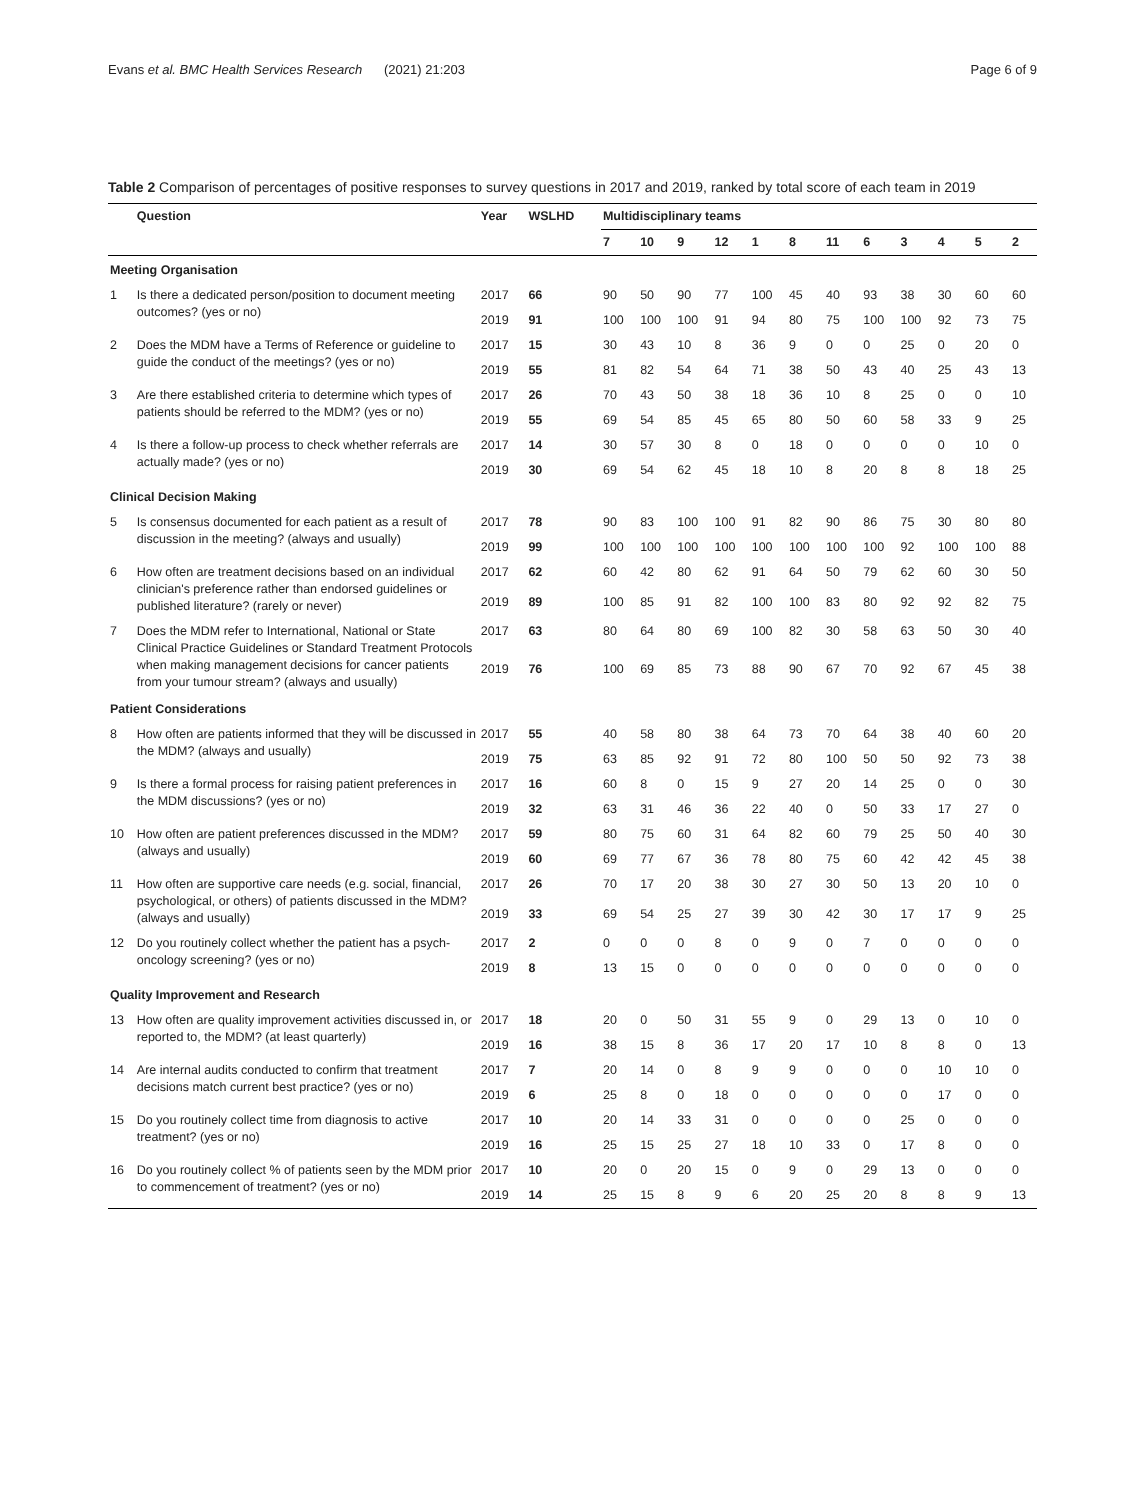Evans et al. BMC Health Services Research (2021) 21:203 Page 6 of 9
Table 2 Comparison of percentages of positive responses to survey questions in 2017 and 2019, ranked by total score of each team in 2019
| | Question | Year | WSLHD | Multidisciplinary teams | | | | | | | | | | | |
| --- | --- | --- | --- | --- | --- | --- | --- | --- | --- | --- | --- | --- | --- | --- | --- |
| | | | | 7 | 10 | 9 | 12 | 1 | 8 | 11 | 6 | 3 | 4 | 5 | 2 |
| Meeting Organisation | | | | | | | | | | | | | | | |
| 1 | Is there a dedicated person/position to document meeting outcomes? (yes or no) | 2017 | 66 | 90 | 50 | 90 | 77 | 100 | 45 | 40 | 93 | 38 | 30 | 60 | 60 |
| | | 2019 | 91 | 100 | 100 | 100 | 91 | 94 | 80 | 75 | 100 | 100 | 92 | 73 | 75 |
| 2 | Does the MDM have a Terms of Reference or guideline to guide the conduct of the meetings? (yes or no) | 2017 | 15 | 30 | 43 | 10 | 8 | 36 | 9 | 0 | 0 | 25 | 0 | 20 | 0 |
| | | 2019 | 55 | 81 | 82 | 54 | 64 | 71 | 38 | 50 | 43 | 40 | 25 | 43 | 13 |
| 3 | Are there established criteria to determine which types of patients should be referred to the MDM? (yes or no) | 2017 | 26 | 70 | 43 | 50 | 38 | 18 | 36 | 10 | 8 | 25 | 0 | 0 | 10 |
| | | 2019 | 55 | 69 | 54 | 85 | 45 | 65 | 80 | 50 | 60 | 58 | 33 | 9 | 25 |
| 4 | Is there a follow-up process to check whether referrals are actually made? (yes or no) | 2017 | 14 | 30 | 57 | 30 | 8 | 0 | 18 | 0 | 0 | 0 | 0 | 10 | 0 |
| | | 2019 | 30 | 69 | 54 | 62 | 45 | 18 | 10 | 8 | 20 | 8 | 8 | 18 | 25 |
| Clinical Decision Making | | | | | | | | | | | | | | | |
| 5 | Is consensus documented for each patient as a result of discussion in the meeting? (always and usually) | 2017 | 78 | 90 | 83 | 100 | 100 | 91 | 82 | 90 | 86 | 75 | 30 | 80 | 80 |
| | | 2019 | 99 | 100 | 100 | 100 | 100 | 100 | 100 | 100 | 100 | 92 | 100 | 100 | 88 |
| 6 | How often are treatment decisions based on an individual clinician's preference rather than endorsed guidelines or published literature? (rarely or never) | 2017 | 62 | 60 | 42 | 80 | 62 | 91 | 64 | 50 | 79 | 62 | 60 | 30 | 50 |
| | | 2019 | 89 | 100 | 85 | 91 | 82 | 100 | 100 | 83 | 80 | 92 | 92 | 82 | 75 |
| 7 | Does the MDM refer to International, National or State Clinical Practice Guidelines or Standard Treatment Protocols when making management decisions for cancer patients from your tumour stream? (always and usually) | 2017 | 63 | 80 | 64 | 80 | 69 | 100 | 82 | 30 | 58 | 63 | 50 | 30 | 40 |
| | | 2019 | 76 | 100 | 69 | 85 | 73 | 88 | 90 | 67 | 70 | 92 | 67 | 45 | 38 |
| Patient Considerations | | | | | | | | | | | | | | | |
| 8 | How often are patients informed that they will be discussed in the MDM? (always and usually) | 2017 | 55 | 40 | 58 | 80 | 38 | 64 | 73 | 70 | 64 | 38 | 40 | 60 | 20 |
| | | 2019 | 75 | 63 | 85 | 92 | 91 | 72 | 80 | 100 | 50 | 50 | 92 | 73 | 38 |
| 9 | Is there a formal process for raising patient preferences in the MDM discussions? (yes or no) | 2017 | 16 | 60 | 8 | 0 | 15 | 9 | 27 | 20 | 14 | 25 | 0 | 0 | 30 |
| | | 2019 | 32 | 63 | 31 | 46 | 36 | 22 | 40 | 0 | 50 | 33 | 17 | 27 | 0 |
| 10 | How often are patient preferences discussed in the MDM? (always and usually) | 2017 | 59 | 80 | 75 | 60 | 31 | 64 | 82 | 60 | 79 | 25 | 50 | 40 | 30 |
| | | 2019 | 60 | 69 | 77 | 67 | 36 | 78 | 80 | 75 | 60 | 42 | 42 | 45 | 38 |
| 11 | How often are supportive care needs (e.g. social, financial, psychological, or others) of patients discussed in the MDM? (always and usually) | 2017 | 26 | 70 | 17 | 20 | 38 | 30 | 27 | 30 | 50 | 13 | 20 | 10 | 0 |
| | | 2019 | 33 | 69 | 54 | 25 | 27 | 39 | 30 | 42 | 30 | 17 | 17 | 9 | 25 |
| 12 | Do you routinely collect whether the patient has a psych-oncology screening? (yes or no) | 2017 | 2 | 0 | 0 | 0 | 8 | 0 | 9 | 0 | 7 | 0 | 0 | 0 | 0 |
| | | 2019 | 8 | 13 | 15 | 0 | 0 | 0 | 0 | 0 | 0 | 0 | 0 | 0 | 0 |
| Quality Improvement and Research | | | | | | | | | | | | | | | |
| 13 | How often are quality improvement activities discussed in, or reported to, the MDM? (at least quarterly) | 2017 | 18 | 20 | 0 | 50 | 31 | 55 | 9 | 0 | 29 | 13 | 0 | 10 | 0 |
| | | 2019 | 16 | 38 | 15 | 8 | 36 | 17 | 20 | 17 | 10 | 8 | 8 | 0 | 13 |
| 14 | Are internal audits conducted to confirm that treatment decisions match current best practice? (yes or no) | 2017 | 7 | 20 | 14 | 0 | 8 | 9 | 9 | 0 | 0 | 0 | 10 | 10 | 0 |
| | | 2019 | 6 | 25 | 8 | 0 | 18 | 0 | 0 | 0 | 0 | 0 | 17 | 0 | 0 |
| 15 | Do you routinely collect time from diagnosis to active treatment? (yes or no) | 2017 | 10 | 20 | 14 | 33 | 31 | 0 | 0 | 0 | 0 | 25 | 0 | 0 | 0 |
| | | 2019 | 16 | 25 | 15 | 25 | 27 | 18 | 10 | 33 | 0 | 17 | 8 | 0 | 0 |
| 16 | Do you routinely collect % of patients seen by the MDM prior to commencement of treatment? (yes or no) | 2017 | 10 | 20 | 0 | 20 | 15 | 0 | 9 | 0 | 29 | 13 | 0 | 0 | 0 |
| | | 2019 | 14 | 25 | 15 | 8 | 9 | 6 | 20 | 25 | 20 | 8 | 8 | 9 | 13 |